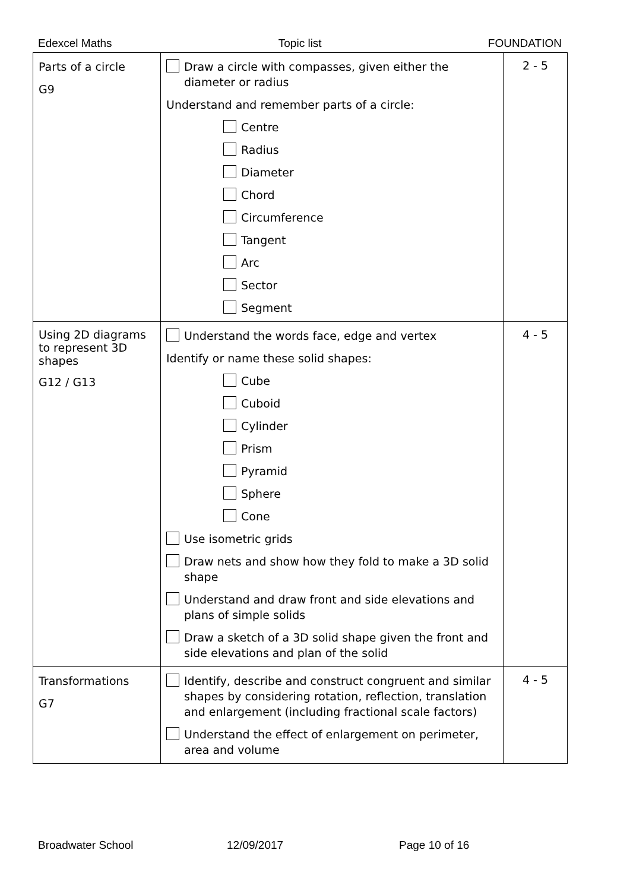Edexcel Maths Topic list FOUNDATION
| Parts of a circle G9 | Draw a circle with compasses, given either the diameter or radius Understand and remember parts of a circle: Centre Radius Diameter Chord Circumference Tangent Arc Sector Segment | 2 - 5 |
| Using 2D diagrams to represent 3D shapes G12 / G13 | Understand the words face, edge and vertex Identify or name these solid shapes: Cube Cuboid Cylinder Prism Pyramid Sphere Cone Use isometric grids Draw nets and show how they fold to make a 3D solid shape Understand and draw front and side elevations and plans of simple solids Draw a sketch of a 3D solid shape given the front and side elevations and plan of the solid | 4 - 5 |
| Transformations G7 | Identify, describe and construct congruent and similar shapes by considering rotation, reflection, translation and enlargement (including fractional scale factors) Understand the effect of enlargement on perimeter, area and volume | 4 - 5 |
Broadwater School 12/09/2017 Page 10 of 16